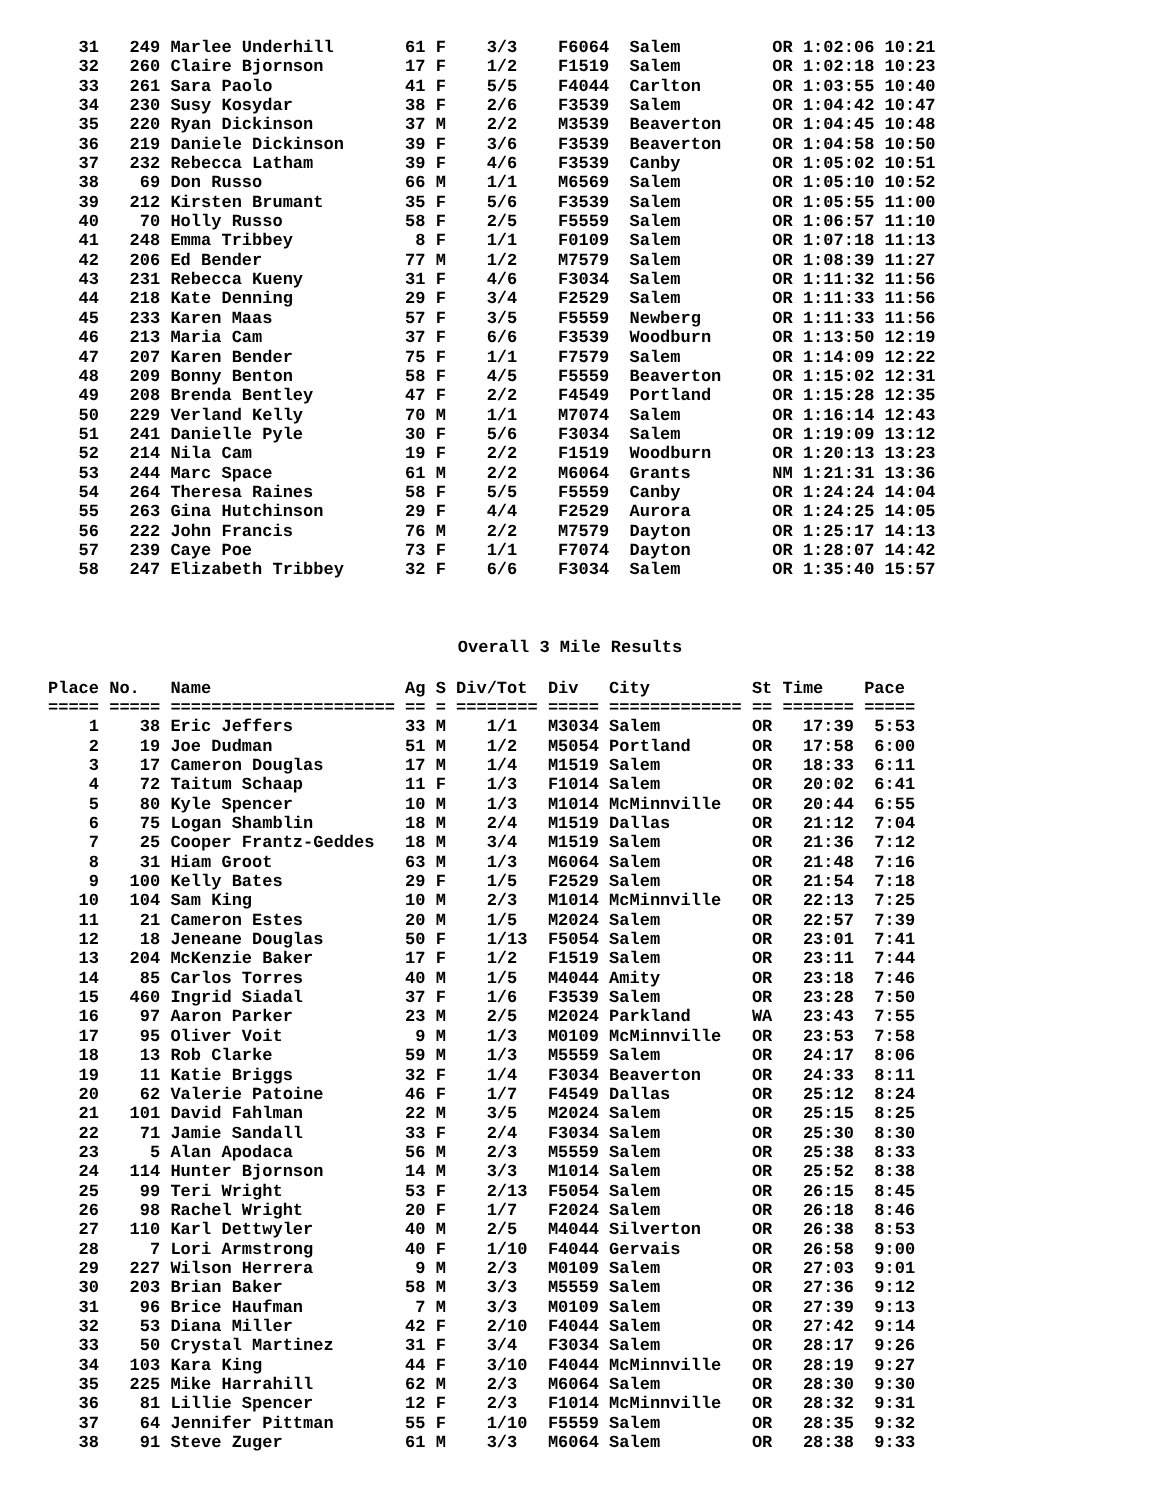31   249 Marlee Underhill       61 F    3/3    F6064  Salem         OR 1:02:06 10:21
   32   260 Claire Bjornson        17 F    1/2    F1519  Salem         OR 1:02:18 10:23
   33   261 Sara Paolo             41 F    5/5    F4044  Carlton       OR 1:03:55 10:40
   34   230 Susy Kosydar           38 F    2/6    F3539  Salem         OR 1:04:42 10:47
   35   220 Ryan Dickinson         37 M    2/2    M3539  Beaverton     OR 1:04:45 10:48
   36   219 Daniele Dickinson      39 F    3/6    F3539  Beaverton     OR 1:04:58 10:50
   37   232 Rebecca Latham         39 F    4/6    F3539  Canby         OR 1:05:02 10:51
   38    69 Don Russo              66 M    1/1    M6569  Salem         OR 1:05:10 10:52
   39   212 Kirsten Brumant        35 F    5/6    F3539  Salem         OR 1:05:55 11:00
   40    70 Holly Russo            58 F    2/5    F5559  Salem         OR 1:06:57 11:10
   41   248 Emma Tribbey            8 F    1/1    F0109  Salem         OR 1:07:18 11:13
   42   206 Ed Bender              77 M    1/2    M7579  Salem         OR 1:08:39 11:27
   43   231 Rebecca Kueny          31 F    4/6    F3034  Salem         OR 1:11:32 11:56
   44   218 Kate Denning           29 F    3/4    F2529  Salem         OR 1:11:33 11:56
   45   233 Karen Maas             57 F    3/5    F5559  Newberg       OR 1:11:33 11:56
   46   213 Maria Cam              37 F    6/6    F3539  Woodburn      OR 1:13:50 12:19
   47   207 Karen Bender           75 F    1/1    F7579  Salem         OR 1:14:09 12:22
   48   209 Bonny Benton           58 F    4/5    F5559  Beaverton     OR 1:15:02 12:31
   49   208 Brenda Bentley         47 F    2/2    F4549  Portland      OR 1:15:28 12:35
   50   229 Verland Kelly          70 M    1/1    M7074  Salem         OR 1:16:14 12:43
   51   241 Danielle Pyle          30 F    5/6    F3034  Salem         OR 1:19:09 13:12
   52   214 Nila Cam               19 F    2/2    F1519  Woodburn      OR 1:20:13 13:23
   53   244 Marc Space             61 M    2/2    M6064  Grants        NM 1:21:31 13:36
   54   264 Theresa Raines         58 F    5/5    F5559  Canby         OR 1:24:24 14:04
   55   263 Gina Hutchinson        29 F    4/4    F2529  Aurora        OR 1:24:25 14:05
   56   222 John Francis           76 M    2/2    M7579  Dayton        OR 1:25:17 14:13
   57   239 Caye Poe               73 F    1/1    F7074  Dayton        OR 1:28:07 14:42
   58   247 Elizabeth Tribbey      32 F    6/6    F3034  Salem         OR 1:35:40 15:57
Overall 3 Mile Results
Place No.   Name                   Ag S Div/Tot  Div   City          St Time    Pace 
===== ===== ====================== == = ======== ===== ============= == ======= =====
    1    38 Eric Jeffers           33 M    1/1   M3034 Salem         OR   17:39  5:53
    2    19 Joe Dudman             51 M    1/2   M5054 Portland      OR   17:58  6:00
    3    17 Cameron Douglas        17 M    1/4   M1519 Salem         OR   18:33  6:11
    4    72 Taitum Schaap          11 F    1/3   F1014 Salem         OR   20:02  6:41
    5    80 Kyle Spencer           10 M    1/3   M1014 McMinnville   OR   20:44  6:55
    6    75 Logan Shamblin         18 M    2/4   M1519 Dallas        OR   21:12  7:04
    7    25 Cooper Frantz-Geddes   18 M    3/4   M1519 Salem         OR   21:36  7:12
    8    31 Hiam Groot             63 M    1/3   M6064 Salem         OR   21:48  7:16
    9   100 Kelly Bates            29 F    1/5   F2529 Salem         OR   21:54  7:18
   10   104 Sam King               10 M    2/3   M1014 McMinnville   OR   22:13  7:25
   11    21 Cameron Estes          20 M    1/5   M2024 Salem         OR   22:57  7:39
   12    18 Jeneane Douglas        50 F    1/13  F5054 Salem         OR   23:01  7:41
   13   204 McKenzie Baker         17 F    1/2   F1519 Salem         OR   23:11  7:44
   14    85 Carlos Torres          40 M    1/5   M4044 Amity         OR   23:18  7:46
   15   460 Ingrid Siadal          37 F    1/6   F3539 Salem         OR   23:28  7:50
   16    97 Aaron Parker           23 M    2/5   M2024 Parkland      WA   23:43  7:55
   17    95 Oliver Voit             9 M    1/3   M0109 McMinnville   OR   23:53  7:58
   18    13 Rob Clarke             59 M    1/3   M5559 Salem         OR   24:17  8:06
   19    11 Katie Briggs           32 F    1/4   F3034 Beaverton     OR   24:33  8:11
   20    62 Valerie Patoine        46 F    1/7   F4549 Dallas        OR   25:12  8:24
   21   101 David Fahlman          22 M    3/5   M2024 Salem         OR   25:15  8:25
   22    71 Jamie Sandall          33 F    2/4   F3034 Salem         OR   25:30  8:30
   23     5 Alan Apodaca           56 M    2/3   M5559 Salem         OR   25:38  8:33
   24   114 Hunter Bjornson        14 M    3/3   M1014 Salem         OR   25:52  8:38
   25    99 Teri Wright            53 F    2/13  F5054 Salem         OR   26:15  8:45
   26    98 Rachel Wright          20 F    1/7   F2024 Salem         OR   26:18  8:46
   27   110 Karl Dettwyler         40 M    2/5   M4044 Silverton     OR   26:38  8:53
   28     7 Lori Armstrong         40 F    1/10  F4044 Gervais       OR   26:58  9:00
   29   227 Wilson Herrera          9 M    2/3   M0109 Salem         OR   27:03  9:01
   30   203 Brian Baker            58 M    3/3   M5559 Salem         OR   27:36  9:12
   31    96 Brice Haufman           7 M    3/3   M0109 Salem         OR   27:39  9:13
   32    53 Diana Miller           42 F    2/10  F4044 Salem         OR   27:42  9:14
   33    50 Crystal Martinez       31 F    3/4   F3034 Salem         OR   28:17  9:26
   34   103 Kara King              44 F    3/10  F4044 McMinnville   OR   28:19  9:27
   35   225 Mike Harrahill         62 M    2/3   M6064 Salem         OR   28:30  9:30
   36    81 Lillie Spencer         12 F    2/3   F1014 McMinnville   OR   28:32  9:31
   37    64 Jennifer Pittman       55 F    1/10  F5559 Salem         OR   28:35  9:32
   38    91 Steve Zuger            61 M    3/3   M6064 Salem         OR   28:38  9:33